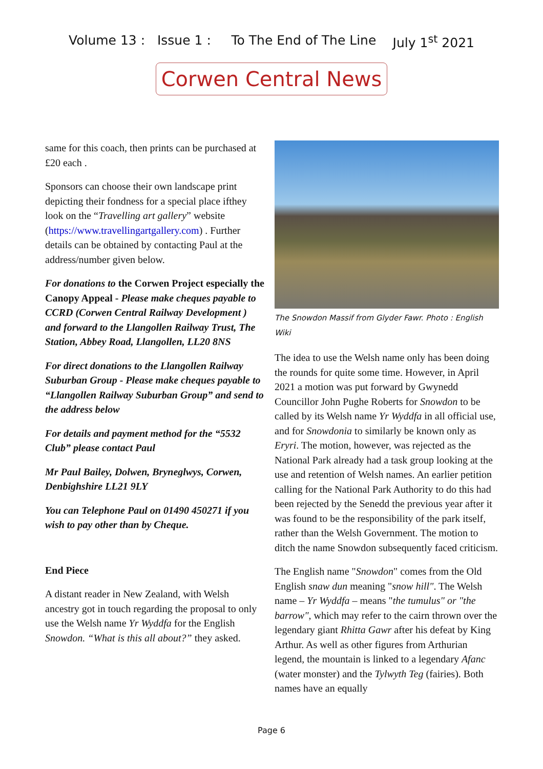Volume 13 : Issue 1 : To The End of The Line July 1<sup>st</sup> 2021
Corwen Central News
same for this coach, then prints can be purchased at £20 each .
Sponsors can choose their own landscape print depicting their fondness for a special place ifthey look on the “Travelling art gallery” website (https://www.travellingartgallery.com) . Further details can be obtained by contacting Paul at the address/number given below.
For donations to the Corwen Project especially the Canopy Appeal - Please make cheques payable to CCRD (Corwen Central Railway Development ) and forward to the Llangollen Railway Trust, The Station, Abbey Road, Llangollen, LL20 8NS
For direct donations to the Llangollen Railway Suburban Group - Please make cheques payable to “Llangollen Railway Suburban Group” and send to the address below
For details and payment method for the “5532 Club” please contact Paul
Mr Paul Bailey, Dolwen, Bryneglwys, Corwen, Denbighshire LL21 9LY
You can Telephone Paul on 01490 450271 if you wish to pay other than by Cheque.
End Piece
A distant reader in New Zealand, with Welsh ancestry got in touch regarding the proposal to only use the Welsh name Yr Wyddfa for the English Snowdon. “What is this all about?” they asked.
The Snowdon Massif from Glyder Fawr. Photo : English Wiki
The idea to use the Welsh name only has been doing the rounds for quite some time. However, in April 2021 a motion was put forward by Gwynedd Councillor John Pughe Roberts for Snowdon to be called by its Welsh name Yr Wyddfa in all official use, and for Snowdonia to similarly be known only as Eryri. The motion, however, was rejected as the National Park already had a task group looking at the use and retention of Welsh names. An earlier petition calling for the National Park Authority to do this had been rejected by the Senedd the previous year after it was found to be the responsibility of the park itself, rather than the Welsh Government. The motion to ditch the name Snowdon subsequently faced criticism.
The English name "Snowdon" comes from the Old English snaw dun meaning "snow hill". The Welsh name – Yr Wyddfa – means "the tumulus" or "the barrow", which may refer to the cairn thrown over the legendary giant Rhitta Gawr after his defeat by King Arthur. As well as other figures from Arthurian legend, the mountain is linked to a legendary Afanc (water monster) and the Tylwyth Teg (fairies). Both names have an equally
Page 6